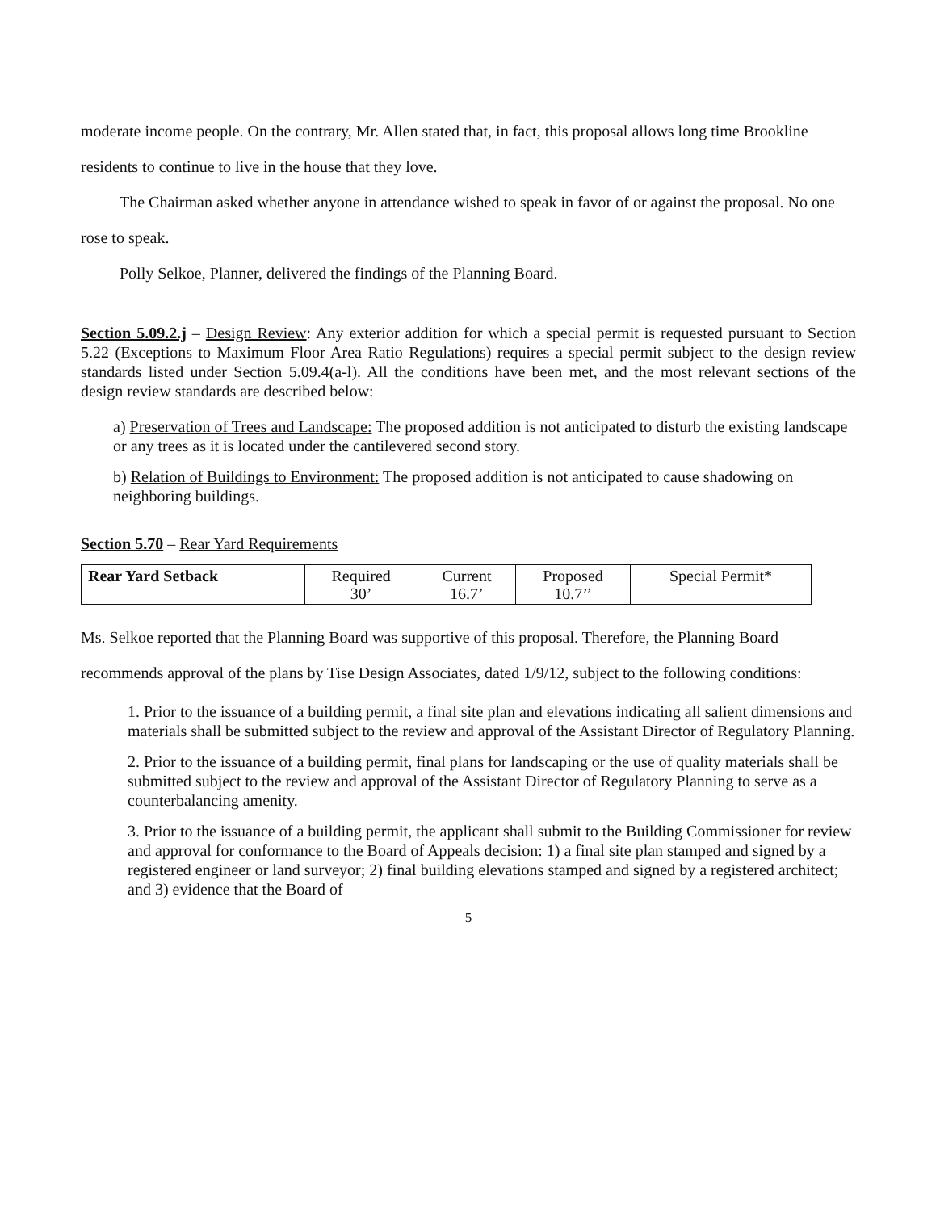moderate income people. On the contrary, Mr. Allen stated that, in fact, this proposal allows long time Brookline residents to continue to live in the house that they love.
The Chairman asked whether anyone in attendance wished to speak in favor of or against the proposal. No one rose to speak.
Polly Selkoe, Planner, delivered the findings of the Planning Board.
Section 5.09.2.j – Design Review: Any exterior addition for which a special permit is requested pursuant to Section 5.22 (Exceptions to Maximum Floor Area Ratio Regulations) requires a special permit subject to the design review standards listed under Section 5.09.4(a-l). All the conditions have been met, and the most relevant sections of the design review standards are described below:
a) Preservation of Trees and Landscape: The proposed addition is not anticipated to disturb the existing landscape or any trees as it is located under the cantilevered second story.
b) Relation of Buildings to Environment: The proposed addition is not anticipated to cause shadowing on neighboring buildings.
Section 5.70 – Rear Yard Requirements
| Rear Yard Setback | Required 30’ | Current 16.7’ | Proposed 10.7’’ | Special Permit* |
Ms. Selkoe reported that the Planning Board was supportive of this proposal. Therefore, the Planning Board recommends approval of the plans by Tise Design Associates, dated 1/9/12, subject to the following conditions:
1. Prior to the issuance of a building permit, a final site plan and elevations indicating all salient dimensions and materials shall be submitted subject to the review and approval of the Assistant Director of Regulatory Planning.
2. Prior to the issuance of a building permit, final plans for landscaping or the use of quality materials shall be submitted subject to the review and approval of the Assistant Director of Regulatory Planning to serve as a counterbalancing amenity.
3. Prior to the issuance of a building permit, the applicant shall submit to the Building Commissioner for review and approval for conformance to the Board of Appeals decision: 1) a final site plan stamped and signed by a registered engineer or land surveyor; 2) final building elevations stamped and signed by a registered architect; and 3) evidence that the Board of
5